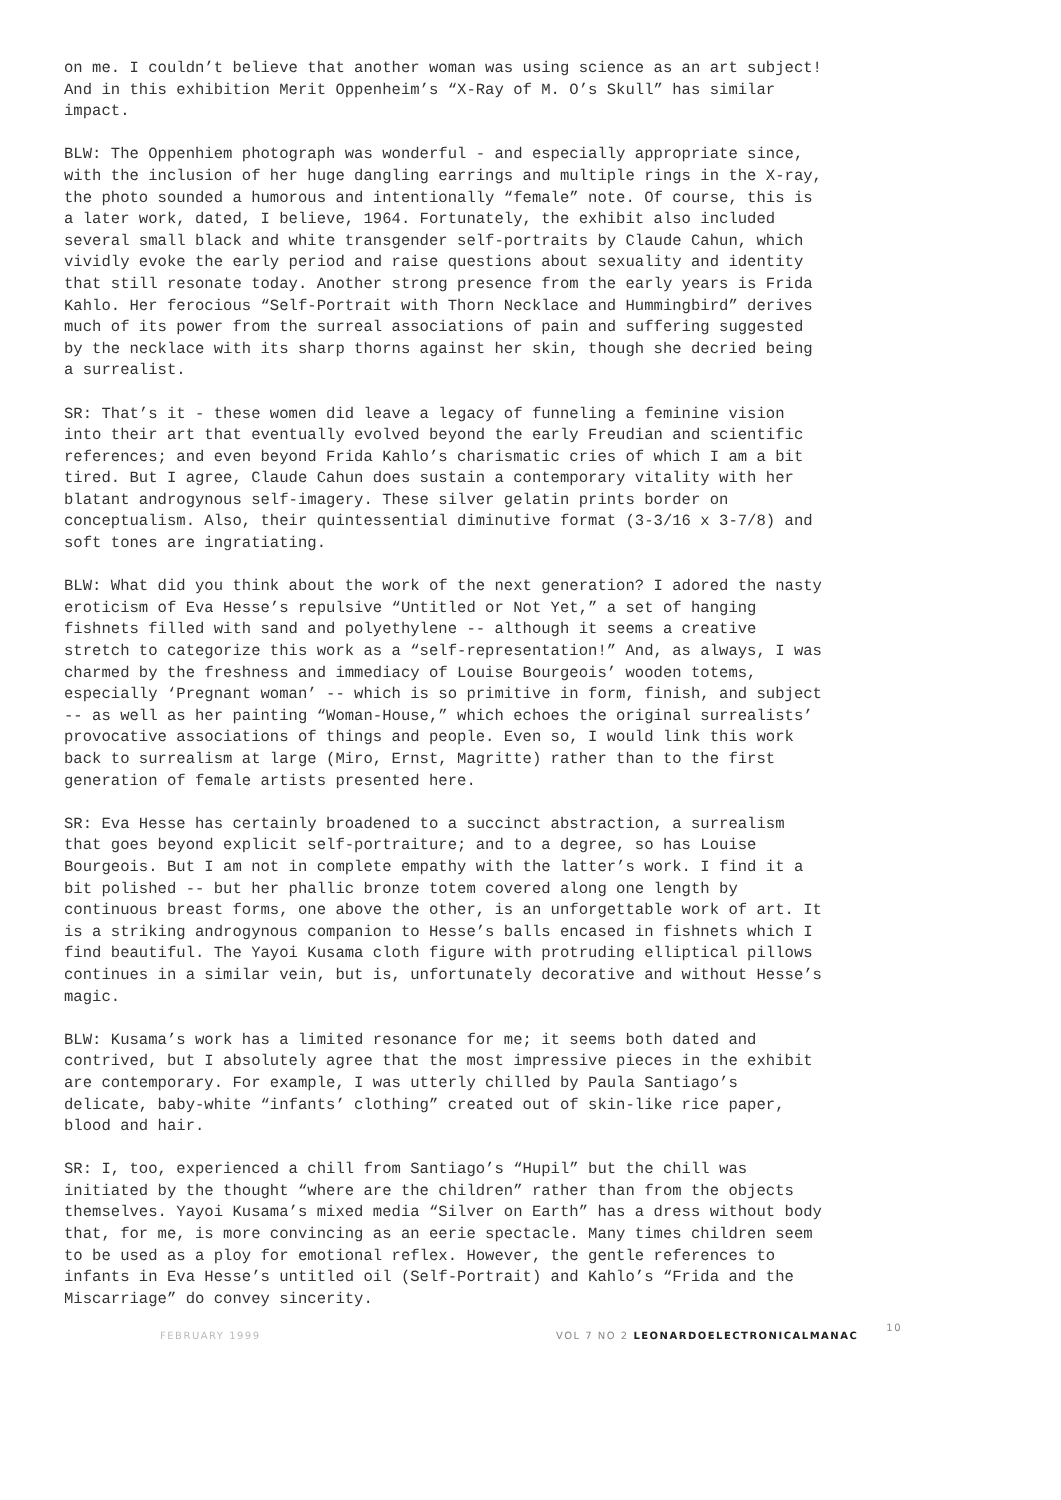on me. I couldn’t believe that another woman was using science as an art subject! And in this exhibition Merit Oppenheim’s “X-Ray of M. O’s Skull” has similar impact.
BLW: The Oppenhiem photograph was wonderful - and especially appropriate since, with the inclusion of her huge dangling earrings and multiple rings in the X-ray, the photo sounded a humorous and intentionally “female” note. Of course, this is a later work, dated, I believe, 1964. Fortunately, the exhibit also included several small black and white transgender self-portraits by Claude Cahun, which vividly evoke the early period and raise questions about sexuality and identity that still resonate today. Another strong presence from the early years is Frida Kahlo. Her ferocious “Self-Portrait with Thorn Necklace and Hummingbird” derives much of its power from the surreal associations of pain and suffering suggested by the necklace with its sharp thorns against her skin, though she decried being a surrealist.
SR: That’s it - these women did leave a legacy of funneling a feminine vision into their art that eventually evolved beyond the early Freudian and scientific references; and even beyond Frida Kahlo’s charismatic cries of which I am a bit tired. But I agree, Claude Cahun does sustain a contemporary vitality with her blatant androgynous self-imagery. These silver gelatin prints border on conceptualism. Also, their quintessential diminutive format (3-3/16 x 3-7/8) and soft tones are ingratiating.
BLW: What did you think about the work of the next generation? I adored the nasty eroticism of Eva Hesse’s repulsive “Untitled or Not Yet,” a set of hanging fishnets filled with sand and polyethylene -- although it seems a creative stretch to categorize this work as a “self-representation!” And, as always, I was charmed by the freshness and immediacy of Louise Bourgeois’ wooden totems, especially ‘Pregnant woman’ -- which is so primitive in form, finish, and subject -- as well as her painting “Woman-House,” which echoes the original surrealists’ provocative associations of things and people. Even so, I would link this work back to surrealism at large (Miro, Ernst, Magritte) rather than to the first generation of female artists presented here.
SR: Eva Hesse has certainly broadened to a succinct abstraction, a surrealism that goes beyond explicit self-portraiture; and to a degree, so has Louise Bourgeois. But I am not in complete empathy with the latter’s work. I find it a bit polished -- but her phallic bronze totem covered along one length by continuous breast forms, one above the other, is an unforgettable work of art. It is a striking androgynous companion to Hesse’s balls encased in fishnets which I find beautiful. The Yayoi Kusama cloth figure with protruding elliptical pillows continues in a similar vein, but is, unfortunately decorative and without Hesse’s magic.
BLW: Kusama’s work has a limited resonance for me; it seems both dated and contrived, but I absolutely agree that the most impressive pieces in the exhibit are contemporary. For example, I was utterly chilled by Paula Santiago’s delicate, baby-white “infants’ clothing” created out of skin-like rice paper, blood and hair.
SR: I, too, experienced a chill from Santiago’s “Hupil” but the chill was initiated by the thought “where are the children” rather than from the objects themselves. Yayoi Kusama’s mixed media “Silver on Earth” has a dress without body that, for me, is more convincing as an eerie spectacle. Many times children seem to be used as a ploy for emotional reflex. However, the gentle references to infants in Eva Hesse’s untitled oil (Self-Portrait) and Kahlo’s “Frida and the Miscarriage” do convey sincerity.
FEBRUARY 1999 VOL 7 NO 2 LEONARDOELECTRONICALMANAC 10